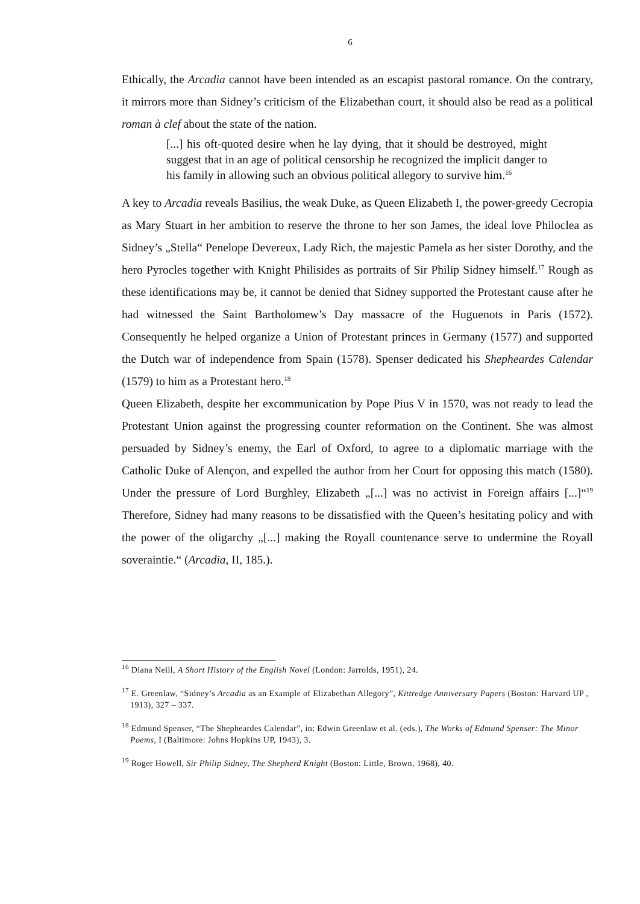6
Ethically, the Arcadia cannot have been intended as an escapist pastoral romance. On the contrary, it mirrors more than Sidney’s criticism of the Elizabethan court, it should also be read as a political roman à clef about the state of the nation.
[...] his oft-quoted desire when he lay dying, that it should be destroyed, might suggest that in an age of political censorship he recognized the implicit danger to his family in allowing such an obvious political allegory to survive him.<sup>16</sup>
A key to Arcadia reveals Basilius, the weak Duke, as Queen Elizabeth I, the power-greedy Cecropia as Mary Stuart in her ambition to reserve the throne to her son James, the ideal love Philoclea as Sidney’s „Stella“ Penelope Devereux, Lady Rich, the majestic Pamela as her sister Dorothy, and the hero Pyrocles together with Knight Philisides as portraits of Sir Philip Sidney himself.<sup>17</sup> Rough as these identifications may be, it cannot be denied that Sidney supported the Protestant cause after he had witnessed the Saint Bartholomew’s Day massacre of the Huguenots in Paris (1572). Consequently he helped organize a Union of Protestant princes in Germany (1577) and supported the Dutch war of independence from Spain (1578). Spenser dedicated his Shepheardes Calendar (1579) to him as a Protestant hero.<sup>18</sup>
Queen Elizabeth, despite her excommunication by Pope Pius V in 1570, was not ready to lead the Protestant Union against the progressing counter reformation on the Continent. She was almost persuaded by Sidney’s enemy, the Earl of Oxford, to agree to a diplomatic marriage with the Catholic Duke of Alençon, and expelled the author from her Court for opposing this match (1580). Under the pressure of Lord Burghley, Elizabeth „[...] was no activist in Foreign affairs [...]“<sup>19</sup> Therefore, Sidney had many reasons to be dissatisfied with the Queen’s hesitating policy and with the power of the oligarchy „[...] making the Royall countenance serve to undermine the Royall soveraintie.“ (Arcadia, II, 185.).
<sup>16</sup> Diana Neill, A Short History of the English Novel (London: Jarrolds, 1951), 24.
<sup>17</sup> E. Greenlaw, “Sidney’s Arcadia as an Example of Elizabethan Allegory”, Kittredge Anniversary Papers (Boston: Harvard UP , 1913), 327 – 337.
<sup>18</sup> Edmund Spenser, “The Shepheardes Calendar”, in: Edwin Greenlaw et al. (eds.), The Works of Edmund Spenser: The Minor Poems, I (Baltimore: Johns Hopkins UP, 1943), 3.
<sup>19</sup> Roger Howell, Sir Philip Sidney, The Shepherd Knight (Boston: Little, Brown, 1968), 40.